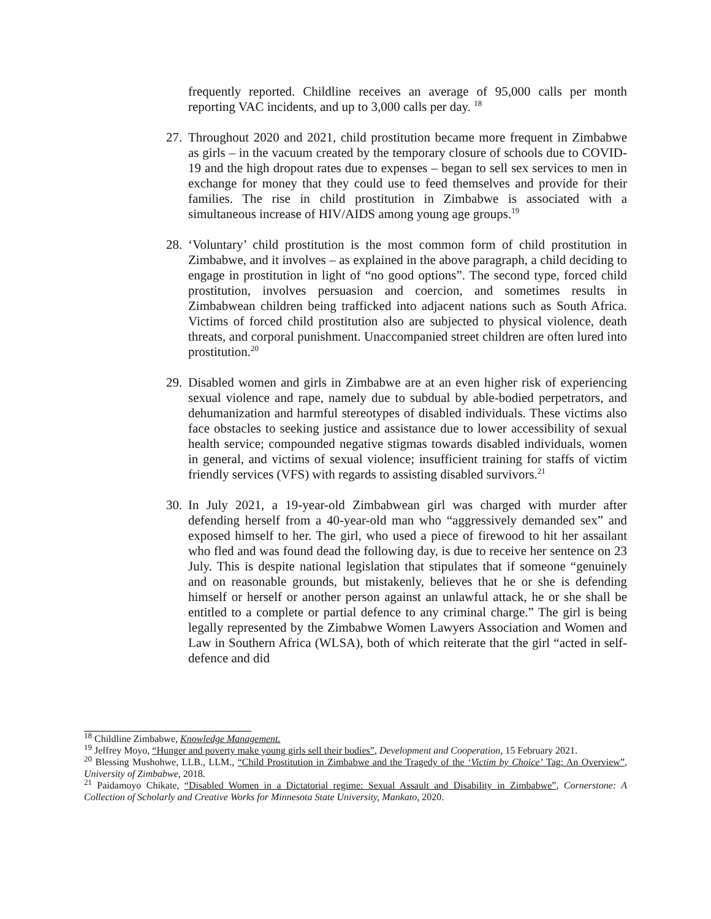frequently reported. Childline receives an average of 95,000 calls per month reporting VAC incidents, and up to 3,000 calls per day. <sup>18</sup>
27. Throughout 2020 and 2021, child prostitution became more frequent in Zimbabwe as girls – in the vacuum created by the temporary closure of schools due to COVID-19 and the high dropout rates due to expenses – began to sell sex services to men in exchange for money that they could use to feed themselves and provide for their families. The rise in child prostitution in Zimbabwe is associated with a simultaneous increase of HIV/AIDS among young age groups.<sup>19</sup>
28. ‘Voluntary’ child prostitution is the most common form of child prostitution in Zimbabwe, and it involves – as explained in the above paragraph, a child deciding to engage in prostitution in light of “no good options”. The second type, forced child prostitution, involves persuasion and coercion, and sometimes results in Zimbabwean children being trafficked into adjacent nations such as South Africa. Victims of forced child prostitution also are subjected to physical violence, death threats, and corporal punishment. Unaccompanied street children are often lured into prostitution.<sup>20</sup>
29. Disabled women and girls in Zimbabwe are at an even higher risk of experiencing sexual violence and rape, namely due to subdual by able-bodied perpetrators, and dehumanization and harmful stereotypes of disabled individuals. These victims also face obstacles to seeking justice and assistance due to lower accessibility of sexual health service; compounded negative stigmas towards disabled individuals, women in general, and victims of sexual violence; insufficient training for staffs of victim friendly services (VFS) with regards to assisting disabled survivors.<sup>21</sup>
30. In July 2021, a 19-year-old Zimbabwean girl was charged with murder after defending herself from a 40-year-old man who “aggressively demanded sex” and exposed himself to her. The girl, who used a piece of firewood to hit her assailant who fled and was found dead the following day, is due to receive her sentence on 23 July. This is despite national legislation that stipulates that if someone “genuinely and on reasonable grounds, but mistakenly, believes that he or she is defending himself or herself or another person against an unlawful attack, he or she shall be entitled to a complete or partial defence to any criminal charge.” The girl is being legally represented by the Zimbabwe Women Lawyers Association and Women and Law in Southern Africa (WLSA), both of which reiterate that the girl “acted in self-defence and did
<sup>18</sup> Childline Zimbabwe, Knowledge Management.
<sup>19</sup> Jeffrey Moyo, “Hunger and poverty make young girls sell their bodies”, Development and Cooperation, 15 February 2021.
<sup>20</sup> Blessing Mushohwe, LLB., LLM., “Child Prostitution in Zimbabwe and the Tragedy of the ‘Victim by Choice’ Tag: An Overview”, University of Zimbabwe, 2018.
<sup>21</sup> Paidamoyo Chikate, “Disabled Women in a Dictatorial regime: Sexual Assault and Disability in Zimbabwe”, Cornerstone: A Collection of Scholarly and Creative Works for Minnesota State University, Mankato, 2020.